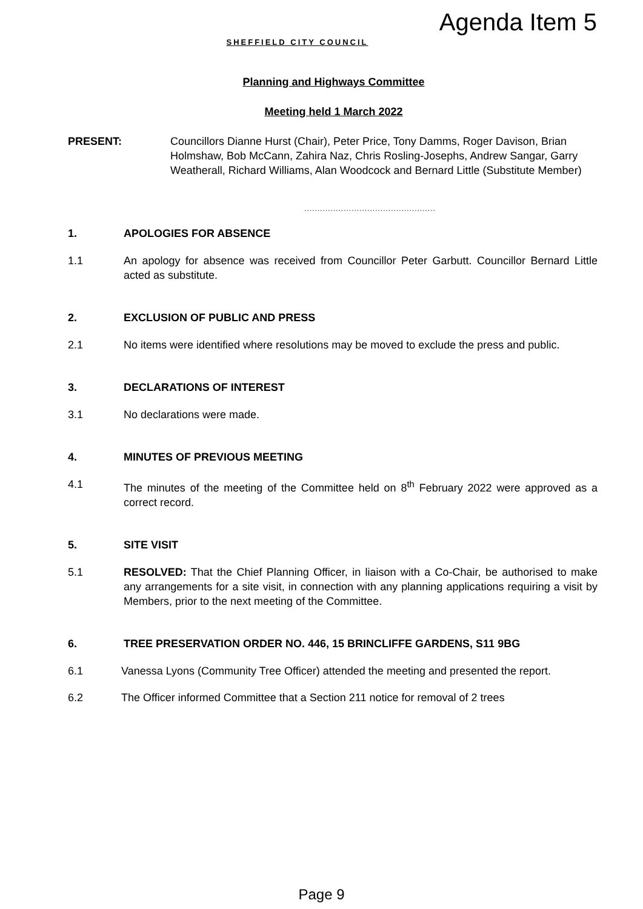Agenda Item 5
SHEFFIELD CITY COUNCIL
Planning and Highways Committee
Meeting held 1 March 2022
PRESENT: Councillors Dianne Hurst (Chair), Peter Price, Tony Damms, Roger Davison, Brian Holmshaw, Bob McCann, Zahira Naz, Chris Rosling-Josephs, Andrew Sangar, Garry Weatherall, Richard Williams, Alan Woodcock and Bernard Little (Substitute Member)
..................................................
1. APOLOGIES FOR ABSENCE
1.1 An apology for absence was received from Councillor Peter Garbutt. Councillor Bernard Little acted as substitute.
2. EXCLUSION OF PUBLIC AND PRESS
2.1 No items were identified where resolutions may be moved to exclude the press and public.
3. DECLARATIONS OF INTEREST
3.1 No declarations were made.
4. MINUTES OF PREVIOUS MEETING
4.1 The minutes of the meeting of the Committee held on 8<sup>th</sup> February 2022 were approved as a correct record.
5. SITE VISIT
5.1 RESOLVED: That the Chief Planning Officer, in liaison with a Co-Chair, be authorised to make any arrangements for a site visit, in connection with any planning applications requiring a visit by Members, prior to the next meeting of the Committee.
6. TREE PRESERVATION ORDER NO. 446, 15 BRINCLIFFE GARDENS, S11 9BG
6.1 Vanessa Lyons (Community Tree Officer) attended the meeting and presented the report.
6.2 The Officer informed Committee that a Section 211 notice for removal of 2 trees
Page 9